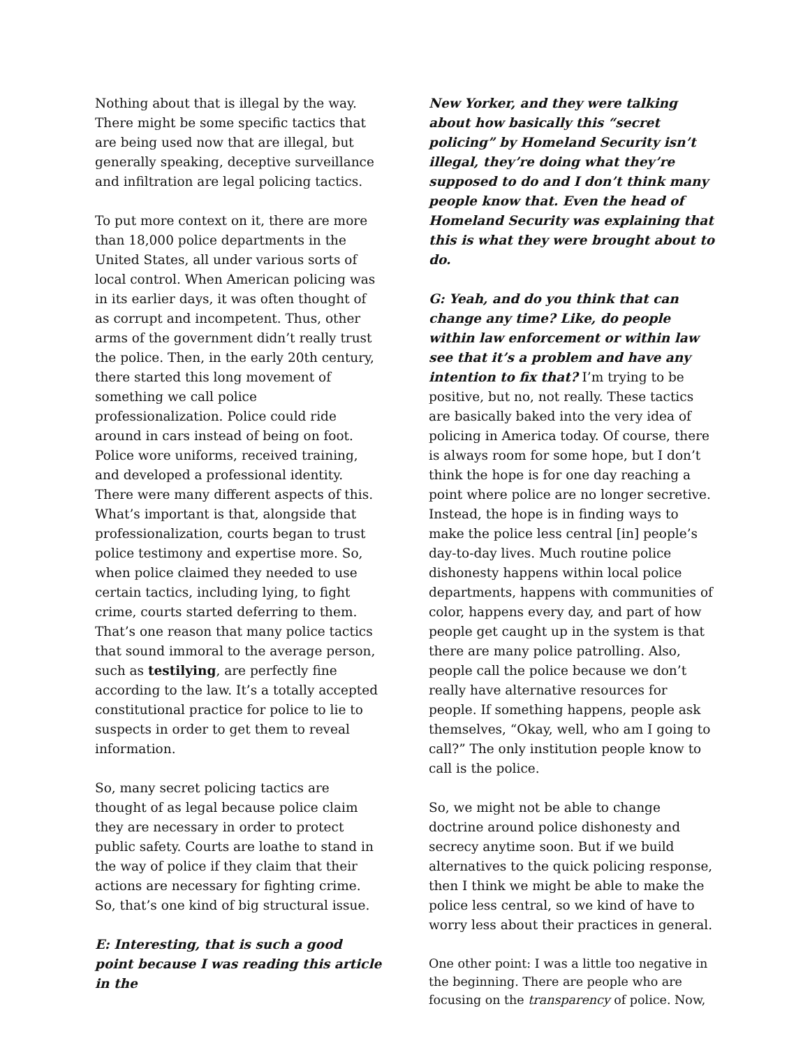Nothing about that is illegal by the way. There might be some specific tactics that are being used now that are illegal, but generally speaking, deceptive surveillance and infiltration are legal policing tactics.
To put more context on it, there are more than 18,000 police departments in the United States, all under various sorts of local control. When American policing was in its earlier days, it was often thought of as corrupt and incompetent. Thus, other arms of the government didn’t really trust the police. Then, in the early 20th century, there started this long movement of something we call police professionalization. Police could ride around in cars instead of being on foot. Police wore uniforms, received training, and developed a professional identity. There were many different aspects of this. What’s important is that, alongside that professionalization, courts began to trust police testimony and expertise more. So, when police claimed they needed to use certain tactics, including lying, to fight crime, courts started deferring to them. That’s one reason that many police tactics that sound immoral to the average person, such as testilying, are perfectly fine according to the law. It’s a totally accepted constitutional practice for police to lie to suspects in order to get them to reveal information.
So, many secret policing tactics are thought of as legal because police claim they are necessary in order to protect public safety. Courts are loathe to stand in the way of police if they claim that their actions are necessary for fighting crime. So, that’s one kind of big structural issue.
E: Interesting, that is such a good point because I was reading this article in the
New Yorker, and they were talking about how basically this “secret policing” by Homeland Security isn’t illegal, they’re doing what they’re supposed to do and I don’t think many people know that. Even the head of Homeland Security was explaining that this is what they were brought about to do.
G: Yeah, and do you think that can change any time? Like, do people within law enforcement or within law see that it’s a problem and have any intention to fix that? I’m trying to be positive, but no, not really. These tactics are basically baked into the very idea of policing in America today. Of course, there is always room for some hope, but I don’t think the hope is for one day reaching a point where police are no longer secretive. Instead, the hope is in finding ways to make the police less central [in] people’s day-to-day lives. Much routine police dishonesty happens within local police departments, happens with communities of color, happens every day, and part of how people get caught up in the system is that there are many police patrolling. Also, people call the police because we don’t really have alternative resources for people. If something happens, people ask themselves, “Okay, well, who am I going to call?” The only institution people know to call is the police.
So, we might not be able to change doctrine around police dishonesty and secrecy anytime soon. But if we build alternatives to the quick policing response, then I think we might be able to make the police less central, so we kind of have to worry less about their practices in general.
One other point: I was a little too negative in the beginning. There are people who are focusing on the transparency of police. Now,